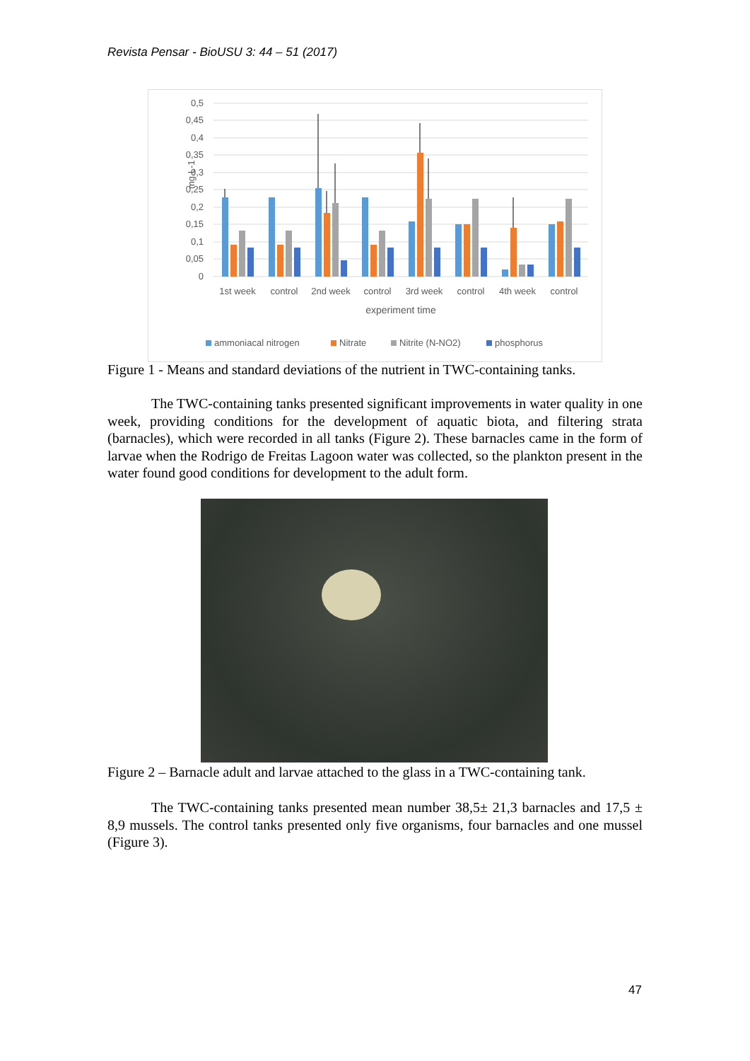Revista Pensar - BioUSU 3: 44 – 51 (2017)
0,5
0,45
0,4
0,35
0,3
0,25
0,2
0,15
0,1
0,05
0
mg.L-1
1st week
control
2nd week
control
3rd week
control
4th week
control
experiment time
ammoniacal nitrogen
Nitrate
Nitrite (N-NO2)
phosphorus
Figure 1 - Means and standard deviations of the nutrient in TWC-containing tanks.
The TWC-containing tanks presented significant improvements in water quality in one week, providing conditions for the development of aquatic biota, and filtering strata (barnacles), which were recorded in all tanks (Figure 2). These barnacles came in the form of larvae when the Rodrigo de Freitas Lagoon water was collected, so the plankton present in the water found good conditions for development to the adult form.
Figure 2 – Barnacle adult and larvae attached to the glass in a TWC-containing tank.
The TWC-containing tanks presented mean number 38,5± 21,3 barnacles and 17,5 ± 8,9 mussels. The control tanks presented only five organisms, four barnacles and one mussel (Figure 3).
47